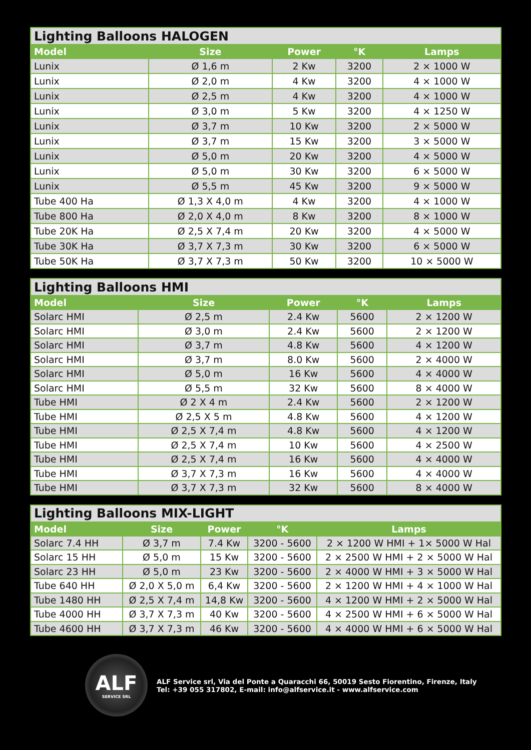| Lighting Balloons HALOGEN | | | | |
| --- | --- | --- | --- | --- |
| Model | Size | Power | °K | Lamps |
| Lunix | Ø 1,6 m | 2 Kw | 3200 | 2 × 1000 W |
| Lunix | Ø 2,0 m | 4 Kw | 3200 | 4 × 1000 W |
| Lunix | Ø 2,5 m | 4 Kw | 3200 | 4 × 1000 W |
| Lunix | Ø 3,0 m | 5 Kw | 3200 | 4 × 1250 W |
| Lunix | Ø 3,7 m | 10 Kw | 3200 | 2 × 5000 W |
| Lunix | Ø 3,7 m | 15 Kw | 3200 | 3 × 5000 W |
| Lunix | Ø 5,0 m | 20 Kw | 3200 | 4 × 5000 W |
| Lunix | Ø 5,0 m | 30 Kw | 3200 | 6 × 5000 W |
| Lunix | Ø 5,5 m | 45 Kw | 3200 | 9 × 5000 W |
| Tube 400 Ha | Ø 1,3 X 4,0 m | 4 Kw | 3200 | 4 × 1000 W |
| Tube 800 Ha | Ø 2,0 X 4,0 m | 8 Kw | 3200 | 8 × 1000 W |
| Tube 20K Ha | Ø 2,5 X 7,4 m | 20 Kw | 3200 | 4 × 5000 W |
| Tube 30K Ha | Ø 3,7 X 7,3 m | 30 Kw | 3200 | 6 × 5000 W |
| Tube 50K Ha | Ø 3,7 X 7,3 m | 50 Kw | 3200 | 10 × 5000 W |
| Lighting Balloons HMI | | | | |
| --- | --- | --- | --- | --- |
| Model | Size | Power | °K | Lamps |
| Solarc HMI | Ø 2,5 m | 2.4 Kw | 5600 | 2 × 1200 W |
| Solarc HMI | Ø 3,0 m | 2.4 Kw | 5600 | 2 × 1200 W |
| Solarc HMI | Ø 3,7 m | 4.8 Kw | 5600 | 4 × 1200 W |
| Solarc HMI | Ø 3,7 m | 8.0 Kw | 5600 | 2 × 4000 W |
| Solarc HMI | Ø 5,0 m | 16 Kw | 5600 | 4 × 4000 W |
| Solarc HMI | Ø 5,5 m | 32 Kw | 5600 | 8 × 4000 W |
| Tube HMI | Ø 2 X 4 m | 2.4 Kw | 5600 | 2 × 1200 W |
| Tube HMI | Ø 2,5 X 5 m | 4.8 Kw | 5600 | 4 × 1200 W |
| Tube HMI | Ø 2,5 X 7,4 m | 4.8 Kw | 5600 | 4 × 1200 W |
| Tube HMI | Ø 2,5 X 7,4 m | 10 Kw | 5600 | 4 × 2500 W |
| Tube HMI | Ø 2,5 X 7,4 m | 16 Kw | 5600 | 4 × 4000 W |
| Tube HMI | Ø 3,7 X 7,3 m | 16 Kw | 5600 | 4 × 4000 W |
| Tube HMI | Ø 3,7 X 7,3 m | 32 Kw | 5600 | 8 × 4000 W |
| Lighting Balloons MIX-LIGHT | | | | |
| --- | --- | --- | --- | --- |
| Model | Size | Power | °K | Lamps |
| Solarc 7.4 HH | Ø 3,7 m | 7.4 Kw | 3200 - 5600 | 2 × 1200 W HMI + 1× 5000 W Hal |
| Solarc 15 HH | Ø 5,0 m | 15 Kw | 3200 - 5600 | 2 × 2500 W HMI + 2 × 5000 W Hal |
| Solarc 23 HH | Ø 5,0 m | 23 Kw | 3200 - 5600 | 2 × 4000 W HMI + 3 × 5000 W Hal |
| Tube 640 HH | Ø 2,0 X 5,0 m | 6,4 Kw | 3200 - 5600 | 2 × 1200 W HMI + 4 × 1000 W Hal |
| Tube 1480 HH | Ø 2,5 X 7,4 m | 14,8 Kw | 3200 - 5600 | 4 × 1200 W HMI + 2 × 5000 W Hal |
| Tube 4000 HH | Ø 3,7 X 7,3 m | 40 Kw | 3200 - 5600 | 4 × 2500 W HMI + 6 × 5000 W Hal |
| Tube 4600 HH | Ø 3,7 X 7,3 m | 46 Kw | 3200 - 5600 | 4 × 4000 W HMI + 6 × 5000 W Hal |
ALF
SERVICE SRL
ALF Service srl, Via del Ponte a Quaracchi 66, 50019 Sesto Fiorentino, Firenze, Italy
Tel: +39 055 317802, E-mail: info@alfservice.it - www.alfservice.com